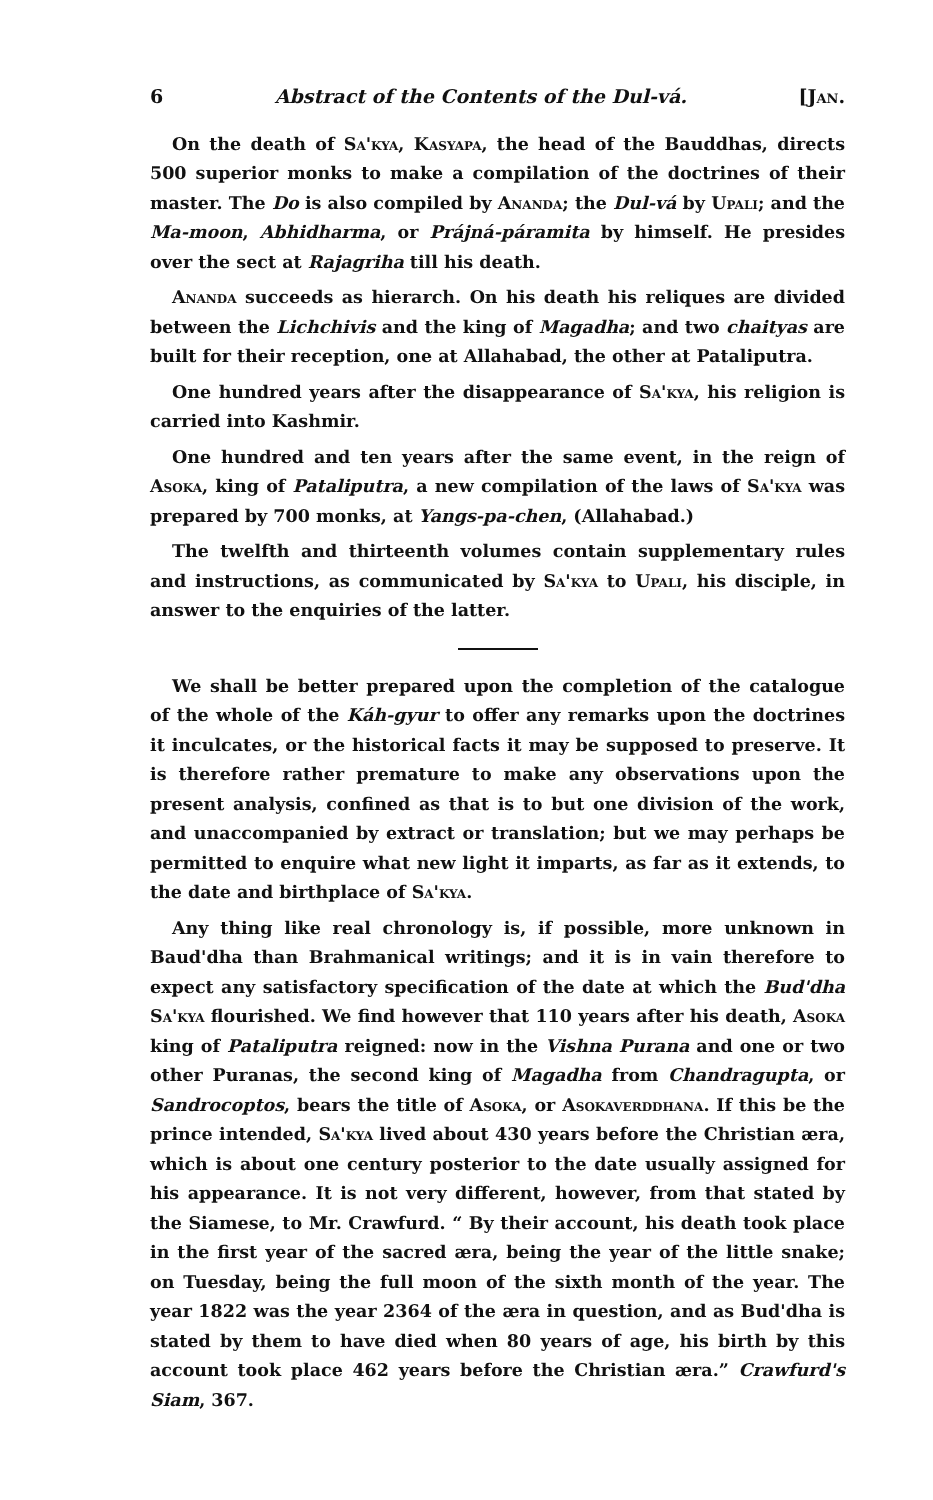6 Abstract of the Contents of the Dul-vá. [Jan.
On the death of Sa'kya, Kasyapa, the head of the Bauddhas, directs 500 superior monks to make a compilation of the doctrines of their master. The Do is also compiled by Ananda; the Dul-vá by Upali; and the Ma-moon, Abhidharma, or Prájná-páramita by himself. He presides over the sect at Rajagriha till his death.
Ananda succeeds as hierarch. On his death his reliques are divided between the Lichchivis and the king of Magadha; and two chaityas are built for their reception, one at Allahabad, the other at Pataliputra.
One hundred years after the disappearance of Sa'kya, his religion is carried into Kashmir.
One hundred and ten years after the same event, in the reign of Asoka, king of Pataliputra, a new compilation of the laws of Sa'kya was prepared by 700 monks, at Yangs-pa-chen, (Allahabad.)
The twelfth and thirteenth volumes contain supplementary rules and instructions, as communicated by Sa'kya to Upali, his disciple, in answer to the enquiries of the latter.
We shall be better prepared upon the completion of the catalogue of the whole of the Káh-gyur to offer any remarks upon the doctrines it inculcates, or the historical facts it may be supposed to preserve. It is therefore rather premature to make any observations upon the present analysis, confined as that is to but one division of the work, and unaccompanied by extract or translation; but we may perhaps be permitted to enquire what new light it imparts, as far as it extends, to the date and birthplace of Sa'kya.
Any thing like real chronology is, if possible, more unknown in Baud'dha than Brahmanical writings; and it is in vain therefore to expect any satisfactory specification of the date at which the Bud'dha Sa'kya flourished. We find however that 110 years after his death, Asoka king of Pataliputra reigned: now in the Vishna Purana and one or two other Puranas, the second king of Magadha from Chandragupta, or Sandrocoptos, bears the title of Asoka, or Asokaverddhana. If this be the prince intended, Sa'kya lived about 430 years before the Christian æra, which is about one century posterior to the date usually assigned for his appearance. It is not very different, however, from that stated by the Siamese, to Mr. Crawfurd. “ By their account, his death took place in the first year of the sacred æra, being the year of the little snake; on Tuesday, being the full moon of the sixth month of the year. The year 1822 was the year 2364 of the æra in question, and as Bud'dha is stated by them to have died when 80 years of age, his birth by this account took place 462 years before the Christian æra.” Crawfurd's Siam, 367.